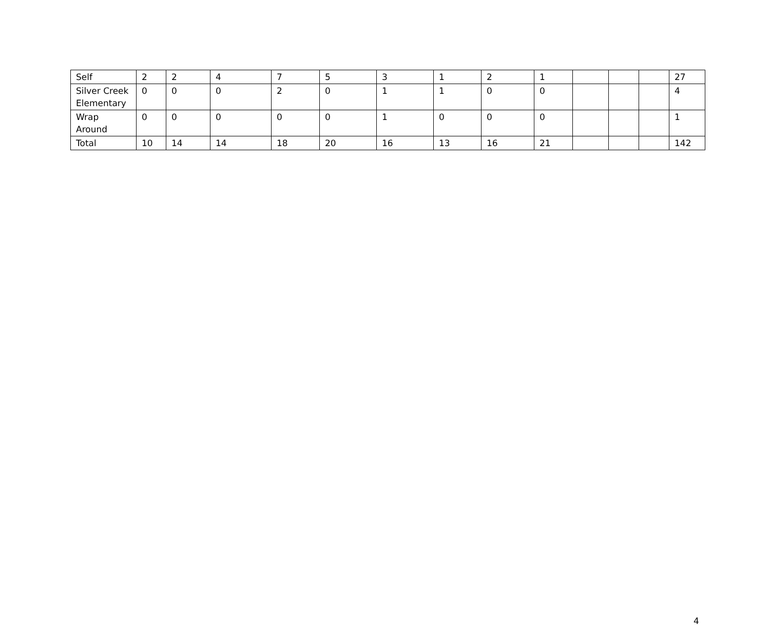| Self | 2 | 2 | 4 | 7 | 5 | 3 | 1 | 2 | 1 | | | | 27 |
| Silver Creek Elementary | 0 | 0 | 0 | 2 | 0 | 1 | 1 | 0 | 0 | | | | 4 |
| Wrap Around | 0 | 0 | 0 | 0 | 0 | 1 | 0 | 0 | 0 | | | | 1 |
| Total | 10 | 14 | 14 | 18 | 20 | 16 | 13 | 16 | 21 | | | | 142 |
4